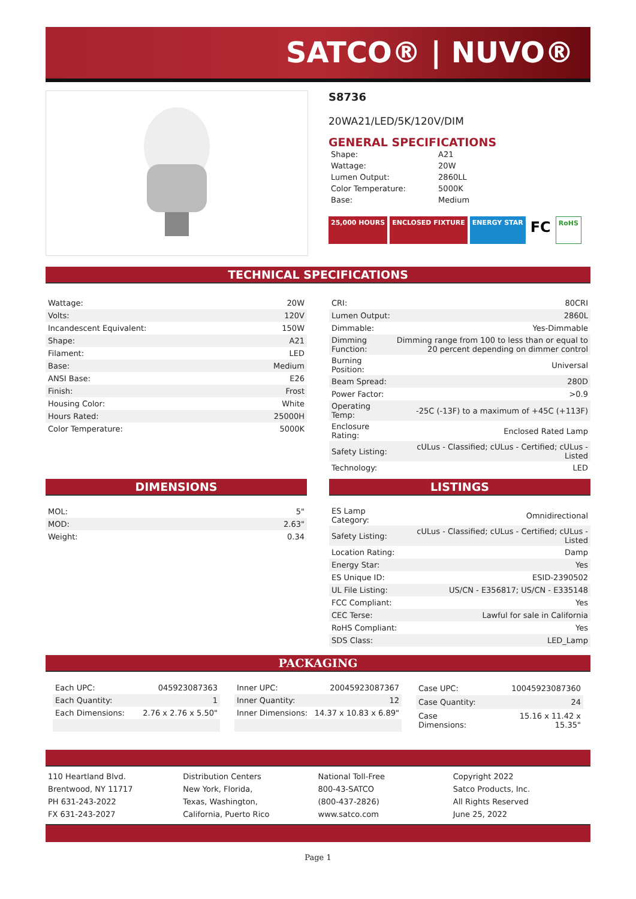SATCO® | NUVO®
S8736
20WA21/LED/5K/120V/DIM
GENERAL SPECIFICATIONS
| Shape: | A21 |
| Wattage: | 20W |
| Lumen Output: | 2860LL |
| Color Temperature: | 5000K |
| Base: | Medium |
25,000 HOURS ENCLOSED FIXTURE ENERGY STAR FC RoHS
TECHNICAL SPECIFICATIONS
| Wattage: | 20W |
| Volts: | 120V |
| Incandescent Equivalent: | 150W |
| Shape: | A21 |
| Filament: | LED |
| Base: | Medium |
| ANSI Base: | E26 |
| Finish: | Frost |
| Housing Color: | White |
| Hours Rated: | 25000H |
| Color Temperature: | 5000K |
| CRI: | 80CRI |
| Lumen Output: | 2860L |
| Dimmable: | Yes-Dimmable |
| Dimming Function: | Dimming range from 100 to less than or equal to 20 percent depending on dimmer control |
| Burning Position: | Universal |
| Beam Spread: | 280D |
| Power Factor: | >0.9 |
| Operating Temp: | -25C (-13F) to a maximum of +45C (+113F) |
| Enclosure Rating: | Enclosed Rated Lamp |
| Safety Listing: | cULus - Classified; cULus - Certified; cULus - Listed |
| Technology: | LED |
DIMENSIONS
| MOL: | 5" |
| MOD: | 2.63" |
| Weight: | 0.34 |
LISTINGS
| ES Lamp Category: | Omnidirectional |
| Safety Listing: | cULus - Classified; cULus - Certified; cULus - Listed |
| Location Rating: | Damp |
| Energy Star: | Yes |
| ES Unique ID: | ESID-2390502 |
| UL File Listing: | US/CN - E356817; US/CN - E335148 |
| FCC Compliant: | Yes |
| CEC Terse: | Lawful for sale in California |
| RoHS Compliant: | Yes |
| SDS Class: | LED_Lamp |
PACKAGING
| Each UPC: | 045923087363 |
| Each Quantity: | 1 |
| Each Dimensions: | 2.76 x 2.76 x 5.50" |
| Inner UPC: | 20045923087367 |
| Inner Quantity: | 12 |
| Inner Dimensions: | 14.37 x 10.83 x 6.89" |
| Case UPC: | 10045923087360 |
| Case Quantity: | 24 |
| Case Dimensions: | 15.16 x 11.42 x 15.35" |
110 Heartland Blvd.
Brentwood, NY 11717
PH 631-243-2022
FX 631-243-2027
Distribution Centers
New York, Florida,
Texas, Washington,
California, Puerto Rico
National Toll-Free
800-43-SATCO
(800-437-2826)
www.satco.com
Copyright 2022
Satco Products, Inc.
All Rights Reserved
June 25, 2022
Page 1